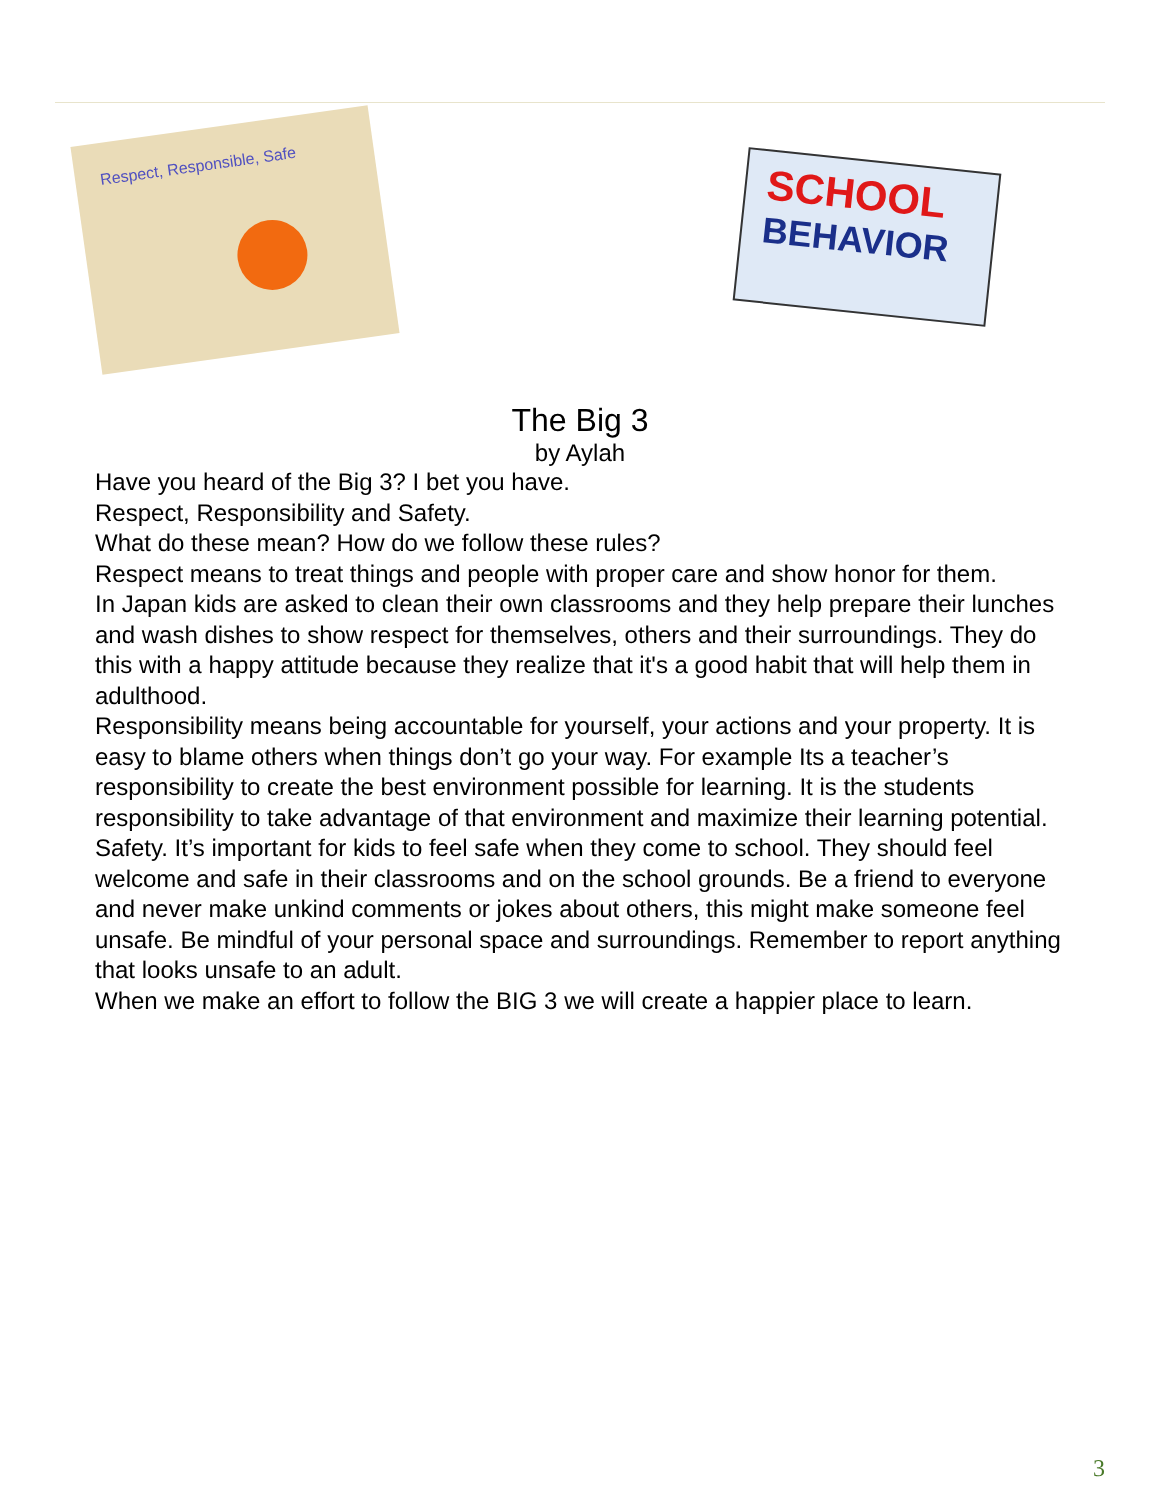Respect, Responsible, Safe
SCHOOL
BEHAVIOR
The Big 3
by Aylah
Have you heard of the Big 3? I bet you have.
Respect, Responsibility and Safety.
What do these mean? How do we follow these rules?
Respect means to treat things and people with proper care and show honor for them.
In Japan kids are asked to clean their own classrooms and they help prepare their lunches and wash dishes to show respect for themselves, others and their surroundings. They do this with a happy attitude because they realize that it's a good habit that will help them in adulthood.
Responsibility means being accountable for yourself, your actions and your property. It is easy to blame others when things don’t go your way. For example Its a teacher’s responsibility to create the best environment possible for learning. It is the students responsibility to take advantage of that environment and maximize their learning potential.
Safety. It’s important for kids to feel safe when they come to school. They should feel welcome and safe in their classrooms and on the school grounds. Be a friend to everyone and never make unkind comments or jokes about others, this might make someone feel unsafe. Be mindful of your personal space and surroundings. Remember to report anything that looks unsafe to an adult.
When we make an effort to follow the BIG 3 we will create a happier place to learn.
3